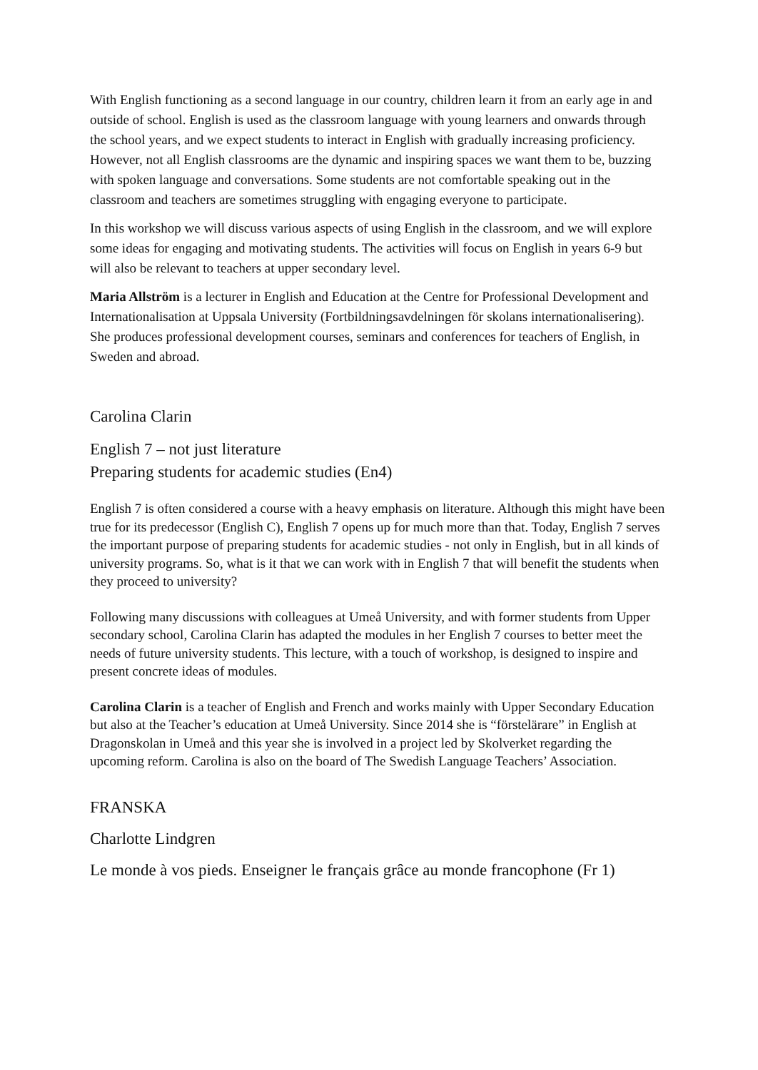With English functioning as a second language in our country, children learn it from an early age in and outside of school. English is used as the classroom language with young learners and onwards through the school years, and we expect students to interact in English with gradually increasing proficiency. However, not all English classrooms are the dynamic and inspiring spaces we want them to be, buzzing with spoken language and conversations. Some students are not comfortable speaking out in the classroom and teachers are sometimes struggling with engaging everyone to participate.
In this workshop we will discuss various aspects of using English in the classroom, and we will explore some ideas for engaging and motivating students. The activities will focus on English in years 6-9 but will also be relevant to teachers at upper secondary level.
Maria Allström is a lecturer in English and Education at the Centre for Professional Development and Internationalisation at Uppsala University (Fortbildningsavdelningen för skolans internationalisering). She produces professional development courses, seminars and conferences for teachers of English, in Sweden and abroad.
Carolina Clarin
English 7 – not just literature
Preparing students for academic studies (En4)
English 7 is often considered a course with a heavy emphasis on literature. Although this might have been true for its predecessor (English C), English 7 opens up for much more than that. Today, English 7 serves the important purpose of preparing students for academic studies - not only in English, but in all kinds of university programs. So, what is it that we can work with in English 7 that will benefit the students when they proceed to university?
Following many discussions with colleagues at Umeå University, and with former students from Upper secondary school, Carolina Clarin has adapted the modules in her English 7 courses to better meet the needs of future university students. This lecture, with a touch of workshop, is designed to inspire and present concrete ideas of modules.
Carolina Clarin is a teacher of English and French and works mainly with Upper Secondary Education but also at the Teacher’s education at Umeå University. Since 2014 she is “förstelärare” in English at Dragonskolan in Umeå and this year she is involved in a project led by Skolverket regarding the upcoming reform. Carolina is also on the board of The Swedish Language Teachers’ Association.
FRANSKA
Charlotte Lindgren
Le monde à vos pieds. Enseigner le français grâce au monde francophone (Fr 1)